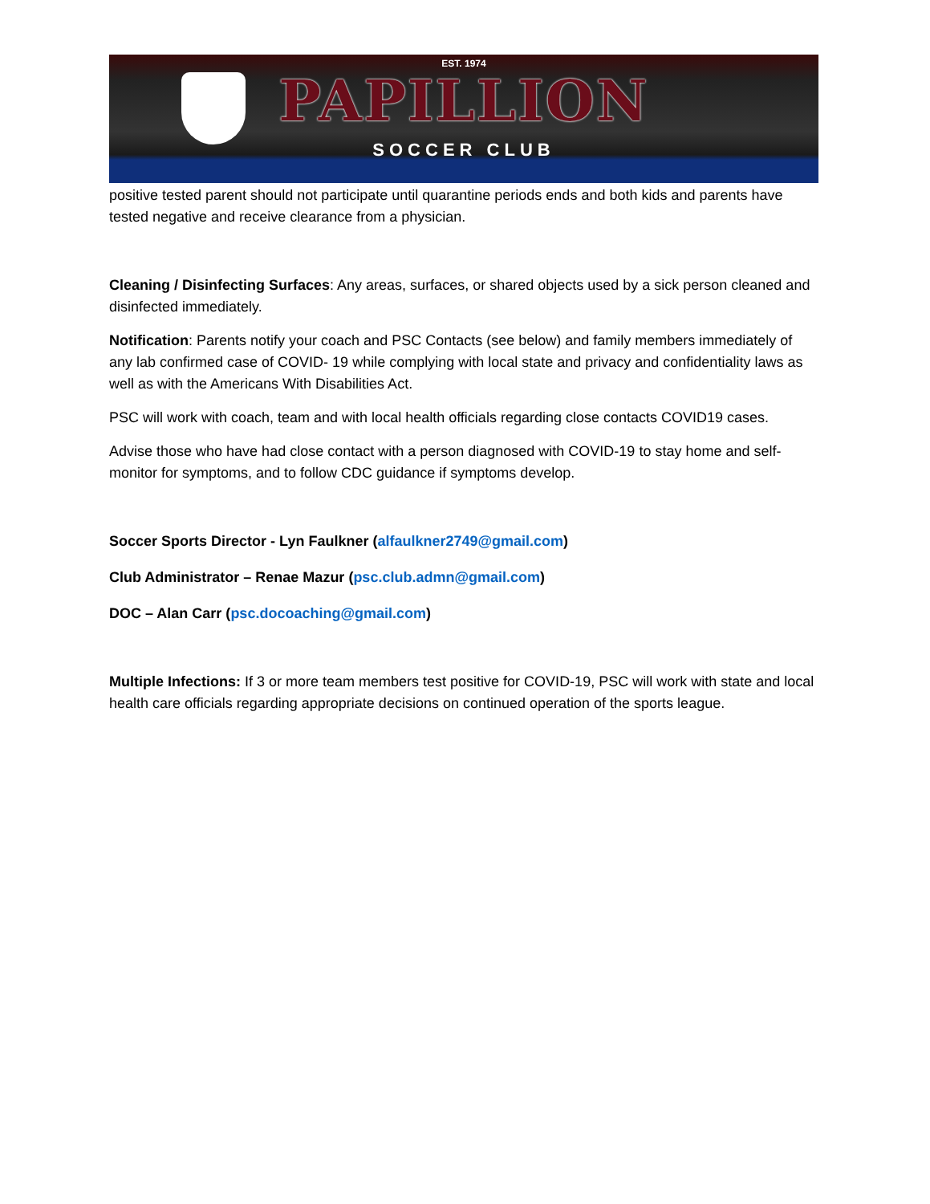EST. 1974
PAPILLION
SOCCER CLUB
positive tested parent should not participate until quarantine periods ends and both kids and parents have tested negative and receive clearance from a physician.
Cleaning / Disinfecting Surfaces: Any areas, surfaces, or shared objects used by a sick person cleaned and disinfected immediately.
Notification: Parents notify your coach and PSC Contacts (see below) and family members immediately of any lab confirmed case of COVID- 19 while complying with local state and privacy and confidentiality laws as well as with the Americans With Disabilities Act.
PSC will work with coach, team and with local health officials regarding close contacts COVID19 cases.
Advise those who have had close contact with a person diagnosed with COVID-19 to stay home and self-monitor for symptoms, and to follow CDC guidance if symptoms develop.
Soccer Sports Director - Lyn Faulkner (alfaulkner2749@gmail.com)
Club Administrator – Renae Mazur (psc.club.admn@gmail.com)
DOC – Alan Carr (psc.docoaching@gmail.com)
Multiple Infections: If 3 or more team members test positive for COVID-19, PSC will work with state and local health care officials regarding appropriate decisions on continued operation of the sports league.